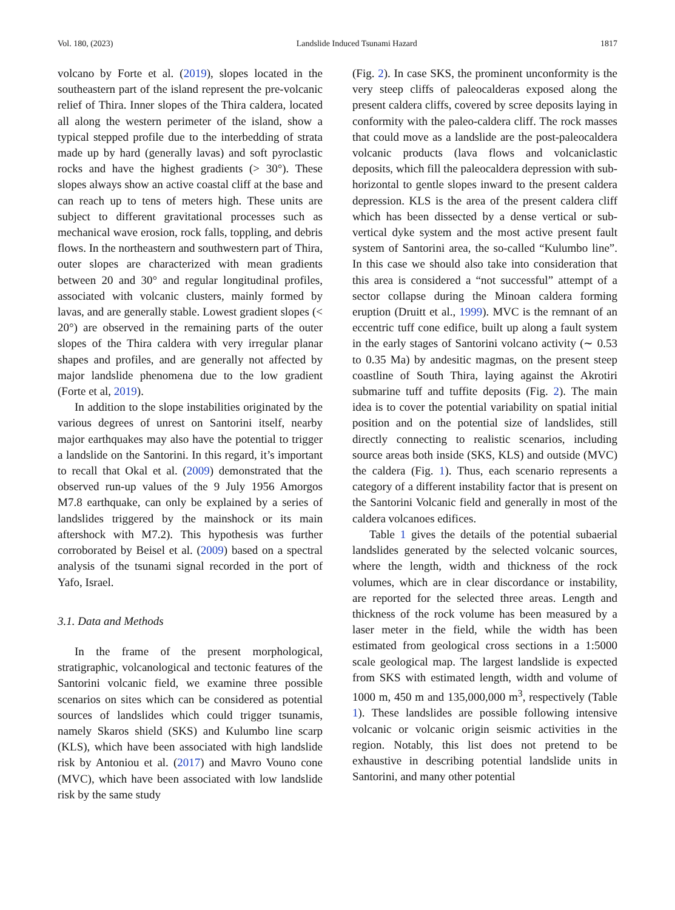Vol. 180, (2023) Landslide Induced Tsunami Hazard 1817
volcano by Forte et al. (2019), slopes located in the southeastern part of the island represent the pre-volcanic relief of Thira. Inner slopes of the Thira caldera, located all along the western perimeter of the island, show a typical stepped profile due to the interbedding of strata made up by hard (generally lavas) and soft pyroclastic rocks and have the highest gradients (> 30°). These slopes always show an active coastal cliff at the base and can reach up to tens of meters high. These units are subject to different gravitational processes such as mechanical wave erosion, rock falls, toppling, and debris flows. In the northeastern and southwestern part of Thira, outer slopes are characterized with mean gradients between 20 and 30° and regular longitudinal profiles, associated with volcanic clusters, mainly formed by lavas, and are generally stable. Lowest gradient slopes (< 20°) are observed in the remaining parts of the outer slopes of the Thira caldera with very irregular planar shapes and profiles, and are generally not affected by major landslide phenomena due to the low gradient (Forte et al, 2019).
In addition to the slope instabilities originated by the various degrees of unrest on Santorini itself, nearby major earthquakes may also have the potential to trigger a landslide on the Santorini. In this regard, it’s important to recall that Okal et al. (2009) demonstrated that the observed run-up values of the 9 July 1956 Amorgos M7.8 earthquake, can only be explained by a series of landslides triggered by the mainshock or its main aftershock with M7.2). This hypothesis was further corroborated by Beisel et al. (2009) based on a spectral analysis of the tsunami signal recorded in the port of Yafo, Israel.
3.1. Data and Methods
In the frame of the present morphological, stratigraphic, volcanological and tectonic features of the Santorini volcanic field, we examine three possible scenarios on sites which can be considered as potential sources of landslides which could trigger tsunamis, namely Skaros shield (SKS) and Kulumbo line scarp (KLS), which have been associated with high landslide risk by Antoniou et al. (2017) and Mavro Vouno cone (MVC), which have been associated with low landslide risk by the same study
(Fig. 2). In case SKS, the prominent unconformity is the very steep cliffs of paleocalderas exposed along the present caldera cliffs, covered by scree deposits laying in conformity with the paleo-caldera cliff. The rock masses that could move as a landslide are the post-paleocaldera volcanic products (lava flows and volcaniclastic deposits, which fill the paleocaldera depression with sub-horizontal to gentle slopes inward to the present caldera depression. KLS is the area of the present caldera cliff which has been dissected by a dense vertical or sub-vertical dyke system and the most active present fault system of Santorini area, the so-called “Kulumbo line”. In this case we should also take into consideration that this area is considered a “not successful” attempt of a sector collapse during the Minoan caldera forming eruption (Druitt et al., 1999). MVC is the remnant of an eccentric tuff cone edifice, built up along a fault system in the early stages of Santorini volcano activity (∼ 0.53 to 0.35 Ma) by andesitic magmas, on the present steep coastline of South Thira, laying against the Akrotiri submarine tuff and tuffite deposits (Fig. 2). The main idea is to cover the potential variability on spatial initial position and on the potential size of landslides, still directly connecting to realistic scenarios, including source areas both inside (SKS, KLS) and outside (MVC) the caldera (Fig. 1). Thus, each scenario represents a category of a different instability factor that is present on the Santorini Volcanic field and generally in most of the caldera volcanoes edifices.
Table 1 gives the details of the potential subaerial landslides generated by the selected volcanic sources, where the length, width and thickness of the rock volumes, which are in clear discordance or instability, are reported for the selected three areas. Length and thickness of the rock volume has been measured by a laser meter in the field, while the width has been estimated from geological cross sections in a 1:5000 scale geological map. The largest landslide is expected from SKS with estimated length, width and volume of 1000 m, 450 m and 135,000,000 m<sup>3</sup>, respectively (Table 1). These landslides are possible following intensive volcanic or volcanic origin seismic activities in the region. Notably, this list does not pretend to be exhaustive in describing potential landslide units in Santorini, and many other potential